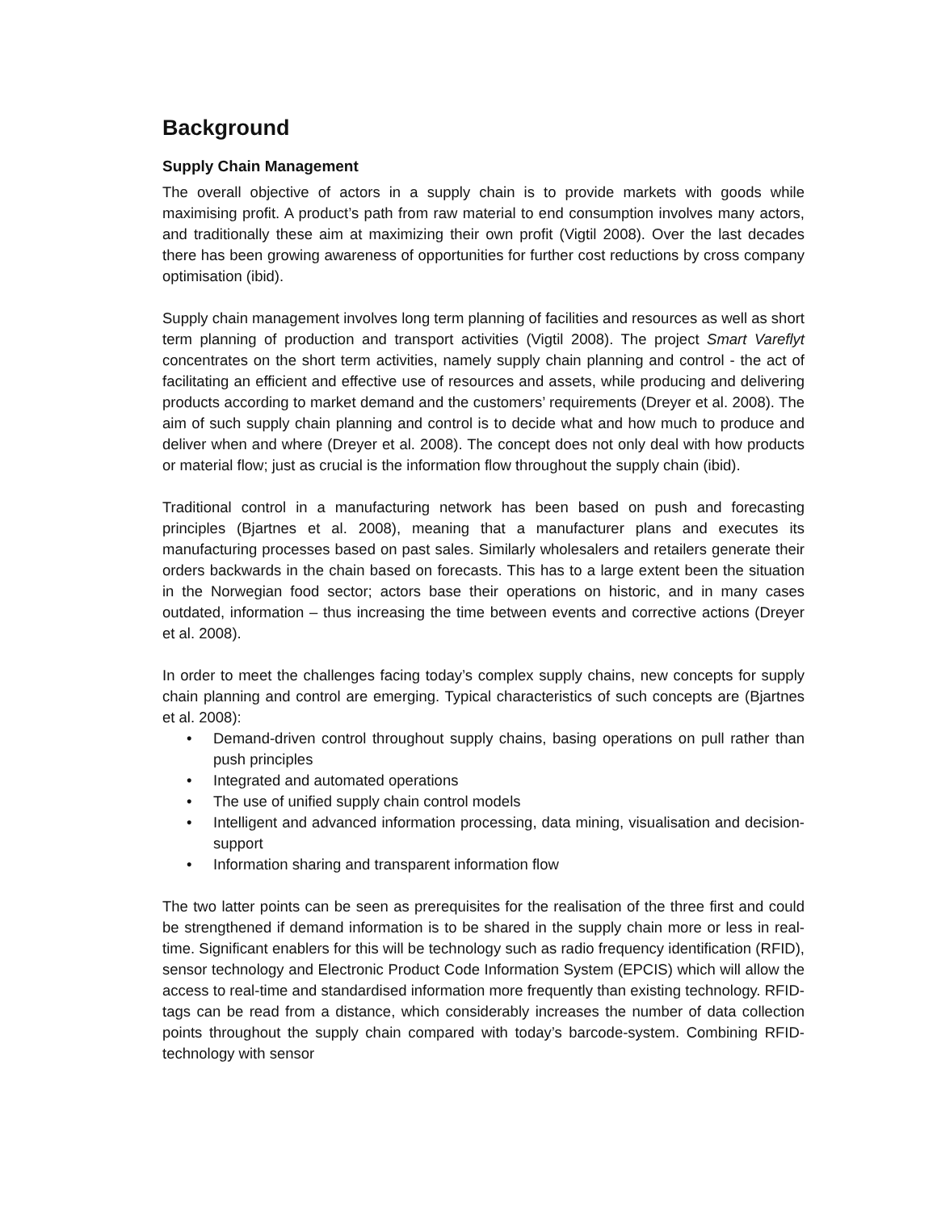Background
Supply Chain Management
The overall objective of actors in a supply chain is to provide markets with goods while maximising profit. A product’s path from raw material to end consumption involves many actors, and traditionally these aim at maximizing their own profit (Vigtil 2008). Over the last decades there has been growing awareness of opportunities for further cost reductions by cross company optimisation (ibid).
Supply chain management involves long term planning of facilities and resources as well as short term planning of production and transport activities (Vigtil 2008). The project Smart Vareflyt concentrates on the short term activities, namely supply chain planning and control - the act of facilitating an efficient and effective use of resources and assets, while producing and delivering products according to market demand and the customers’ requirements (Dreyer et al. 2008). The aim of such supply chain planning and control is to decide what and how much to produce and deliver when and where (Dreyer et al. 2008). The concept does not only deal with how products or material flow; just as crucial is the information flow throughout the supply chain (ibid).
Traditional control in a manufacturing network has been based on push and forecasting principles (Bjartnes et al. 2008), meaning that a manufacturer plans and executes its manufacturing processes based on past sales. Similarly wholesalers and retailers generate their orders backwards in the chain based on forecasts. This has to a large extent been the situation in the Norwegian food sector; actors base their operations on historic, and in many cases outdated, information – thus increasing the time between events and corrective actions (Dreyer et al. 2008).
In order to meet the challenges facing today’s complex supply chains, new concepts for supply chain planning and control are emerging. Typical characteristics of such concepts are (Bjartnes et al. 2008):
• Demand-driven control throughout supply chains, basing operations on pull rather than push principles
• Integrated and automated operations
• The use of unified supply chain control models
• Intelligent and advanced information processing, data mining, visualisation and decision-support
• Information sharing and transparent information flow
The two latter points can be seen as prerequisites for the realisation of the three first and could be strengthened if demand information is to be shared in the supply chain more or less in real-time. Significant enablers for this will be technology such as radio frequency identification (RFID), sensor technology and Electronic Product Code Information System (EPCIS) which will allow the access to real-time and standardised information more frequently than existing technology. RFID-tags can be read from a distance, which considerably increases the number of data collection points throughout the supply chain compared with today’s barcode-system. Combining RFID-technology with sensor